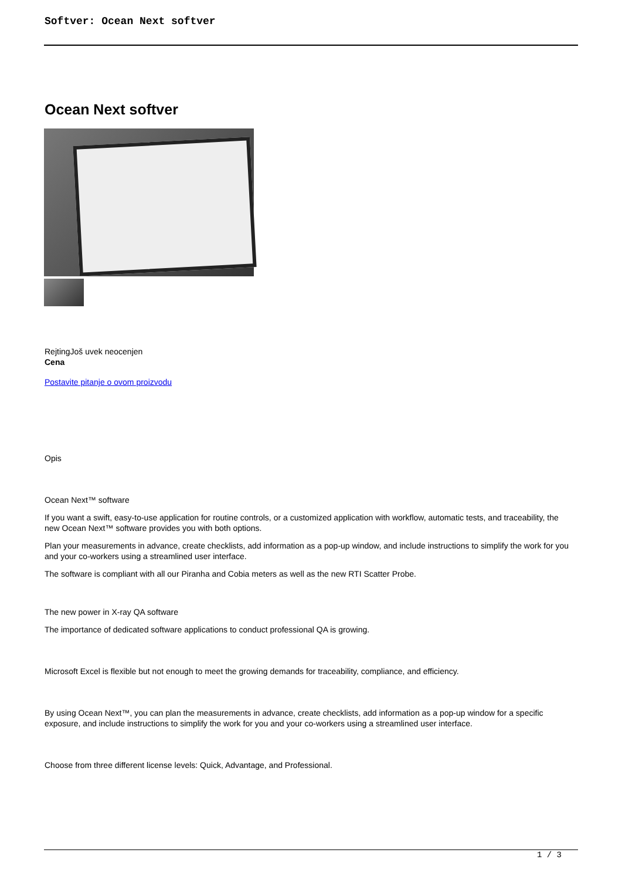Softver: Ocean Next softver
Ocean Next softver
RejtingJoš uvek neocenjen
Cena
Postavite pitanje o ovom proizvodu
Opis
Ocean Next™ software
If you want a swift, easy-to-use application for routine controls, or a customized application with workflow, automatic tests, and traceability, the new Ocean Next™ software provides you with both options.
Plan your measurements in advance, create checklists, add information as a pop-up window, and include instructions to simplify the work for you and your co-workers using a streamlined user interface.
The software is compliant with all our Piranha and Cobia meters as well as the new RTI Scatter Probe.
The new power in X-ray QA software
The importance of dedicated software applications to conduct professional QA is growing.
Microsoft Excel is flexible but not enough to meet the growing demands for traceability, compliance, and efficiency.
By using Ocean Next™, you can plan the measurements in advance, create checklists, add information as a pop-up window for a specific exposure, and include instructions to simplify the work for you and your co-workers using a streamlined user interface.
Choose from three different license levels: Quick, Advantage, and Professional.
1 / 3